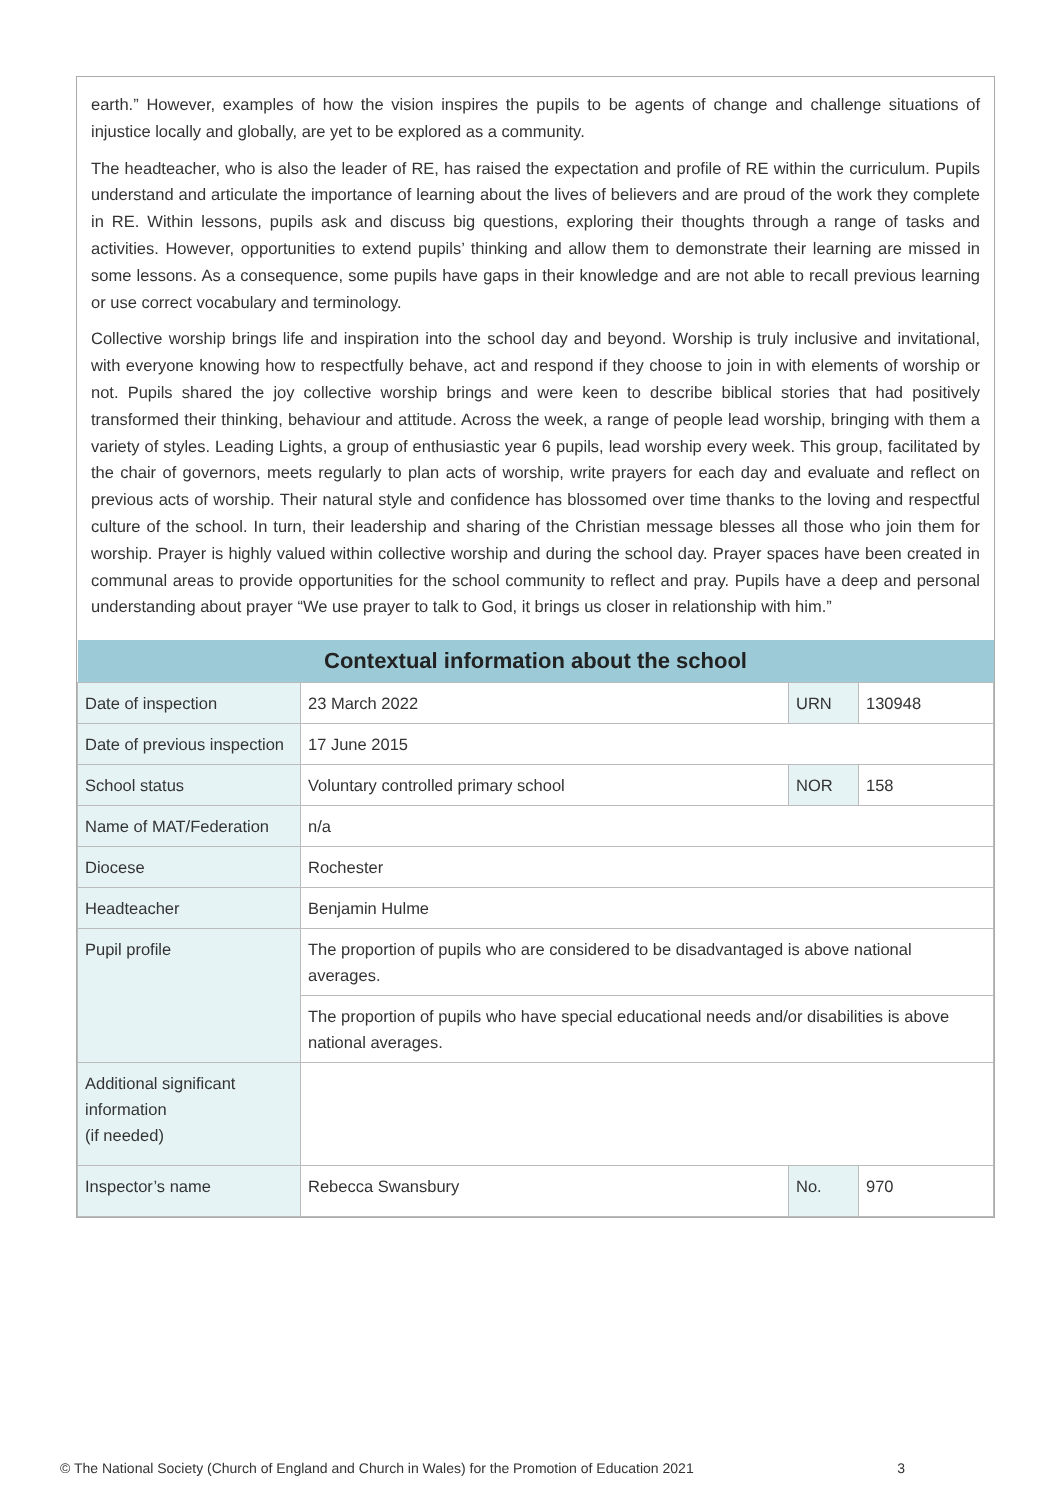earth.” However, examples of how the vision inspires the pupils to be agents of change and challenge situations of injustice locally and globally, are yet to be explored as a community.
The headteacher, who is also the leader of RE, has raised the expectation and profile of RE within the curriculum. Pupils understand and articulate the importance of learning about the lives of believers and are proud of the work they complete in RE. Within lessons, pupils ask and discuss big questions, exploring their thoughts through a range of tasks and activities. However, opportunities to extend pupils’ thinking and allow them to demonstrate their learning are missed in some lessons. As a consequence, some pupils have gaps in their knowledge and are not able to recall previous learning or use correct vocabulary and terminology.
Collective worship brings life and inspiration into the school day and beyond. Worship is truly inclusive and invitational, with everyone knowing how to respectfully behave, act and respond if they choose to join in with elements of worship or not. Pupils shared the joy collective worship brings and were keen to describe biblical stories that had positively transformed their thinking, behaviour and attitude. Across the week, a range of people lead worship, bringing with them a variety of styles. Leading Lights, a group of enthusiastic year 6 pupils, lead worship every week. This group, facilitated by the chair of governors, meets regularly to plan acts of worship, write prayers for each day and evaluate and reflect on previous acts of worship. Their natural style and confidence has blossomed over time thanks to the loving and respectful culture of the school. In turn, their leadership and sharing of the Christian message blesses all those who join them for worship. Prayer is highly valued within collective worship and during the school day. Prayer spaces have been created in communal areas to provide opportunities for the school community to reflect and pray. Pupils have a deep and personal understanding about prayer “We use prayer to talk to God, it brings us closer in relationship with him.”
| Contextual information about the school | | | |
| --- | --- | --- | --- |
| Date of inspection | 23 March 2022 | URN | 130948 |
| Date of previous inspection | 17 June 2015 | | |
| School status | Voluntary controlled primary school | NOR | 158 |
| Name of MAT/Federation | n/a | | |
| Diocese | Rochester | | |
| Headteacher | Benjamin Hulme | | |
| Pupil profile | The proportion of pupils who are considered to be disadvantaged is above national averages. | | |
| | The proportion of pupils who have special educational needs and/or disabilities is above national averages. | | |
| Additional significant information (if needed) | | | |
| Inspector’s name | Rebecca Swansbury | No. | 970 |
© The National Society (Church of England and Church in Wales) for the Promotion of Education 2021 3